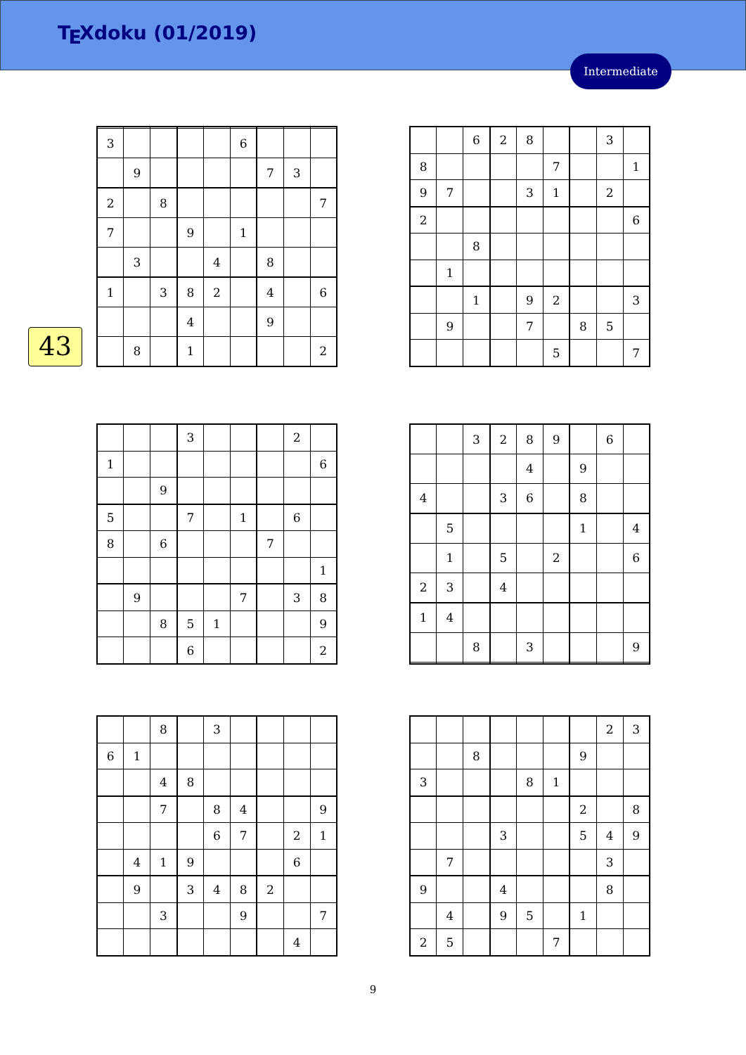T<sub>E</sub>Xdoku (01/2019)
Intermediate
43
| 3 | | | | | 6 | | | |
| | 9 | | | | | 7 | 3 | |
| 2 | | 8 | | | | | | 7 |
| 7 | | | 9 | | 1 | | | |
| | 3 | | | 4 | | 8 | | |
| 1 | | 3 | 8 | 2 | | 4 | | 6 |
| | | | 4 | | | 9 | | |
| | 8 | | 1 | | | | | 2 |
| | | 6 | 2 | 8 | | | 3 | |
| 8 | | | | | 7 | | | 1 |
| 9 | 7 | | | 3 | 1 | | 2 | |
| 2 | | | | | | | | 6 |
| | | 8 | | | | | | |
| | 1 | | | | | | | |
| | | 1 | | 9 | 2 | | | 3 |
| | 9 | | | 7 | | 8 | 5 | |
| | | | | | 5 | | | 7 |
| | | | 3 | | | | 2 | |
| 1 | | | | | | | | 6 |
| | | 9 | | | | | | |
| 5 | | | 7 | | 1 | | 6 | |
| 8 | | 6 | | | | 7 | | |
| | | | | | | | | 1 |
| | 9 | | | | 7 | | 3 | 8 |
| | | 8 | 5 | 1 | | | | 9 |
| | | | 6 | | | | | 2 |
| | | 3 | 2 | 8 | 9 | | 6 | |
| | | | | 4 | | 9 | | |
| 4 | | | 3 | 6 | | 8 | | |
| | 5 | | | | | 1 | | 4 |
| | 1 | | 5 | | 2 | | | 6 |
| 2 | 3 | | 4 | | | | | |
| 1 | 4 | | | | | | | |
| | | 8 | | 3 | | | | 9 |
| | | 8 | | 3 | | | | |
| 6 | 1 | | | | | | | |
| | | 4 | 8 | | | | | |
| | | 7 | | 8 | 4 | | | 9 |
| | | | | 6 | 7 | | 2 | 1 |
| | 4 | 1 | 9 | | | | 6 | |
| | 9 | | 3 | 4 | 8 | 2 | | |
| | | 3 | | | 9 | | | 7 |
| | | | | | | | 4 | |
| | | | | | | | 2 | 3 |
| | | 8 | | | | 9 | | |
| 3 | | | | 8 | 1 | | | |
| | | | | | | 2 | | 8 |
| | | | 3 | | | 5 | 4 | 9 |
| | 7 | | | | | | 3 | |
| 9 | | | 4 | | | | 8 | |
| | 4 | | 9 | 5 | | 1 | | |
| 2 | 5 | | | | 7 | | | |
9